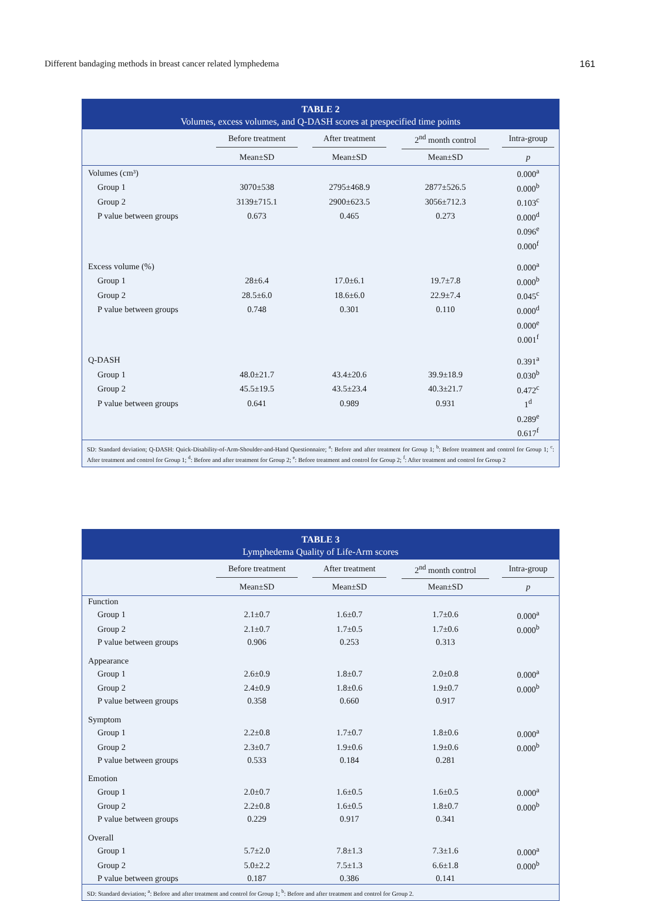Different bandaging methods in breast cancer related lymphedema 161
TABLE 2
Volumes, excess volumes, and Q-DASH scores at prespecified time points
| | Before treatment | After treatment | 2<sup>nd</sup> month control | Intra-group |
| --- | --- | --- | --- | --- |
| | Mean±SD | Mean±SD | Mean±SD | p |
| Volumes (cm³) | | | | 0.000<sup>a</sup> |
| Group 1 | 3070±538 | 2795±468.9 | 2877±526.5 | 0.000<sup>b</sup> |
| Group 2 | 3139±715.1 | 2900±623.5 | 3056±712.3 | 0.103<sup>c</sup> |
| P value between groups | 0.673 | 0.465 | 0.273 | 0.000<sup>d</sup> |
| | | | | 0.096<sup>e</sup> |
| | | | | 0.000<sup>f</sup> |
| Excess volume (%) | | | | 0.000<sup>a</sup> |
| Group 1 | 28±6.4 | 17.0±6.1 | 19.7±7.8 | 0.000<sup>b</sup> |
| Group 2 | 28.5±6.0 | 18.6±6.0 | 22.9±7.4 | 0.045<sup>c</sup> |
| P value between groups | 0.748 | 0.301 | 0.110 | 0.000<sup>d</sup> |
| | | | | 0.000<sup>e</sup> |
| | | | | 0.001<sup>f</sup> |
| Q-DASH | | | | 0.391<sup>a</sup> |
| Group 1 | 48.0±21.7 | 43.4±20.6 | 39.9±18.9 | 0.030<sup>b</sup> |
| Group 2 | 45.5±19.5 | 43.5±23.4 | 40.3±21.7 | 0.472<sup>c</sup> |
| P value between groups | 0.641 | 0.989 | 0.931 | 1<sup>d</sup> |
| | | | | 0.289<sup>e</sup> |
| | | | | 0.617<sup>f</sup> |
SD: Standard deviation; Q-DASH: Quick-Disability-of-Arm-Shoulder-and-Hand Questionnaire; <sup>a</sup>: Before and after treatment for Group 1; <sup>b</sup>: Before treatment and control for Group 1; <sup>c</sup>: After treatment and control for Group 1; <sup>d</sup>: Before and after treatment for Group 2; <sup>e</sup>: Before treatment and control for Group 2; <sup>f</sup>: After treatment and control for Group 2
TABLE 3
Lymphedema Quality of Life-Arm scores
| | Before treatment | After treatment | 2<sup>nd</sup> month control | Intra-group |
| --- | --- | --- | --- | --- |
| | Mean±SD | Mean±SD | Mean±SD | p |
| Function | | | | |
| Group 1 | 2.1±0.7 | 1.6±0.7 | 1.7±0.6 | 0.000<sup>a</sup> |
| Group 2 | 2.1±0.7 | 1.7±0.5 | 1.7±0.6 | 0.000<sup>b</sup> |
| P value between groups | 0.906 | 0.253 | 0.313 | |
| Appearance | | | | |
| Group 1 | 2.6±0.9 | 1.8±0.7 | 2.0±0.8 | 0.000<sup>a</sup> |
| Group 2 | 2.4±0.9 | 1.8±0.6 | 1.9±0.7 | 0.000<sup>b</sup> |
| P value between groups | 0.358 | 0.660 | 0.917 | |
| Symptom | | | | |
| Group 1 | 2.2±0.8 | 1.7±0.7 | 1.8±0.6 | 0.000<sup>a</sup> |
| Group 2 | 2.3±0.7 | 1.9±0.6 | 1.9±0.6 | 0.000<sup>b</sup> |
| P value between groups | 0.533 | 0.184 | 0.281 | |
| Emotion | | | | |
| Group 1 | 2.0±0.7 | 1.6±0.5 | 1.6±0.5 | 0.000<sup>a</sup> |
| Group 2 | 2.2±0.8 | 1.6±0.5 | 1.8±0.7 | 0.000<sup>b</sup> |
| P value between groups | 0.229 | 0.917 | 0.341 | |
| Overall | | | | |
| Group 1 | 5.7±2.0 | 7.8±1.3 | 7.3±1.6 | 0.000<sup>a</sup> |
| Group 2 | 5.0±2.2 | 7.5±1.3 | 6.6±1.8 | 0.000<sup>b</sup> |
| P value between groups | 0.187 | 0.386 | 0.141 | |
SD: Standard deviation; <sup>a</sup>: Before and after treatment and control for Group 1; <sup>b</sup>: Before and after treatment and control for Group 2.